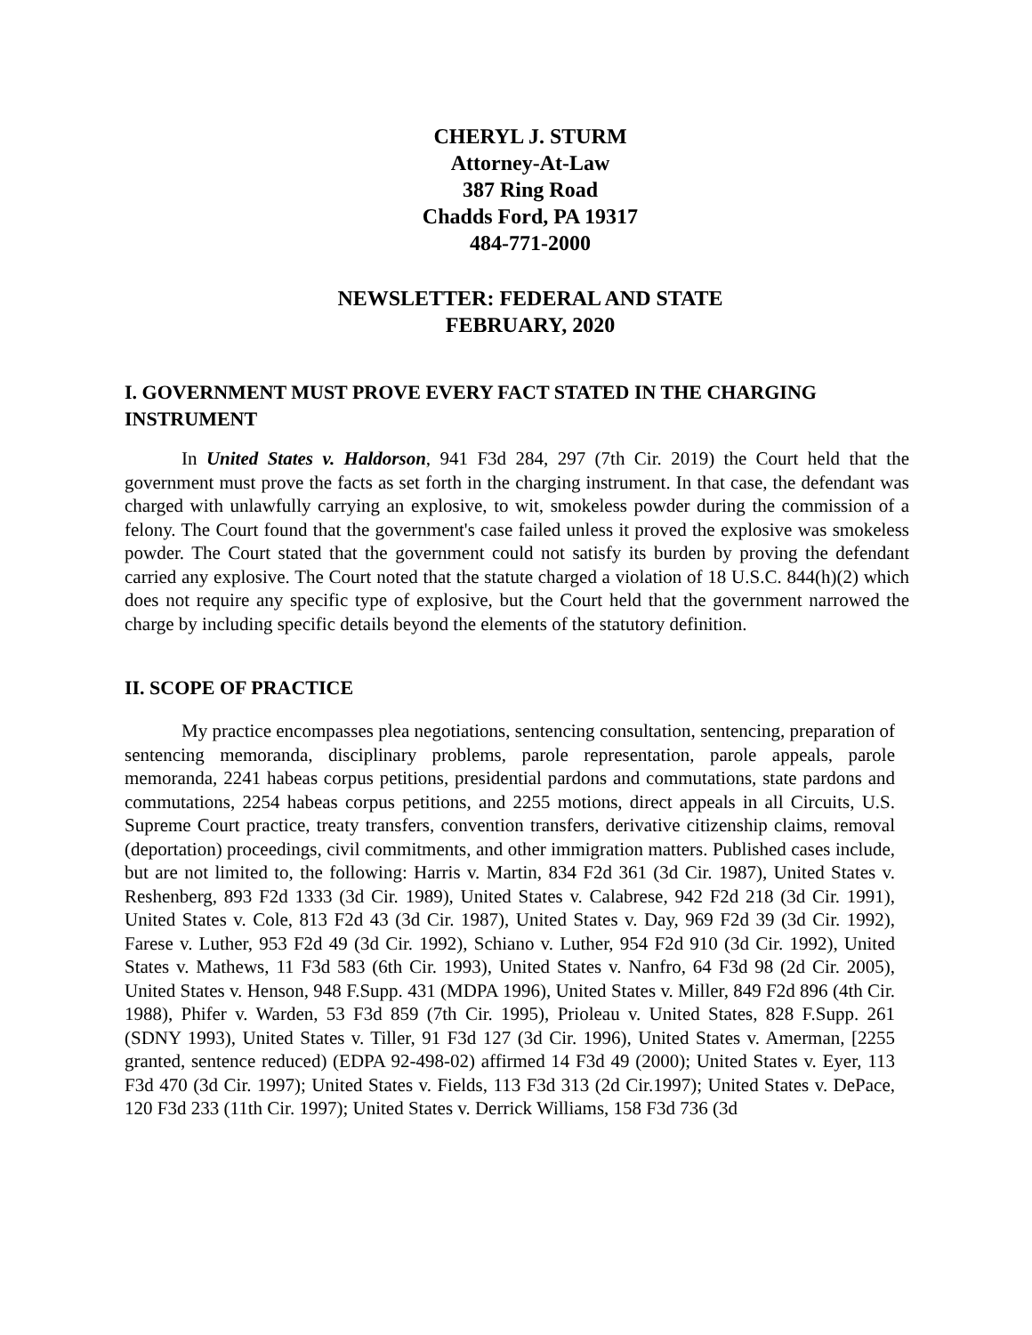CHERYL J. STURM
Attorney-At-Law
387 Ring Road
Chadds Ford, PA 19317
484-771-2000
NEWSLETTER: FEDERAL AND STATE
FEBRUARY, 2020
I. GOVERNMENT MUST PROVE EVERY FACT STATED IN THE CHARGING INSTRUMENT
In United States v. Haldorson, 941 F3d 284, 297 (7th Cir. 2019) the Court held that the government must prove the facts as set forth in the charging instrument. In that case, the defendant was charged with unlawfully carrying an explosive, to wit, smokeless powder during the commission of a felony. The Court found that the government's case failed unless it proved the explosive was smokeless powder. The Court stated that the government could not satisfy its burden by proving the defendant carried any explosive. The Court noted that the statute charged a violation of 18 U.S.C. 844(h)(2) which does not require any specific type of explosive, but the Court held that the government narrowed the charge by including specific details beyond the elements of the statutory definition.
II. SCOPE OF PRACTICE
My practice encompasses plea negotiations, sentencing consultation, sentencing, preparation of sentencing memoranda, disciplinary problems, parole representation, parole appeals, parole memoranda, 2241 habeas corpus petitions, presidential pardons and commutations, state pardons and commutations, 2254 habeas corpus petitions, and 2255 motions, direct appeals in all Circuits, U.S. Supreme Court practice, treaty transfers, convention transfers, derivative citizenship claims, removal (deportation) proceedings, civil commitments, and other immigration matters. Published cases include, but are not limited to, the following: Harris v. Martin, 834 F2d 361 (3d Cir. 1987), United States v. Reshenberg, 893 F2d 1333 (3d Cir. 1989), United States v. Calabrese, 942 F2d 218 (3d Cir. 1991), United States v. Cole, 813 F2d 43 (3d Cir. 1987), United States v. Day, 969 F2d 39 (3d Cir. 1992), Farese v. Luther, 953 F2d 49 (3d Cir. 1992), Schiano v. Luther, 954 F2d 910 (3d Cir. 1992), United States v. Mathews, 11 F3d 583 (6th Cir. 1993), United States v. Nanfro, 64 F3d 98 (2d Cir. 2005), United States v. Henson, 948 F.Supp. 431 (MDPA 1996), United States v. Miller, 849 F2d 896 (4th Cir. 1988), Phifer v. Warden, 53 F3d 859 (7th Cir. 1995), Prioleau v. United States, 828 F.Supp. 261 (SDNY 1993), United States v. Tiller, 91 F3d 127 (3d Cir. 1996), United States v. Amerman, [2255 granted, sentence reduced) (EDPA 92-498-02) affirmed 14 F3d 49 (2000); United States v. Eyer, 113 F3d 470 (3d Cir. 1997); United States v. Fields, 113 F3d 313 (2d Cir.1997); United States v. DePace, 120 F3d 233 (11th Cir. 1997); United States v. Derrick Williams, 158 F3d 736 (3d